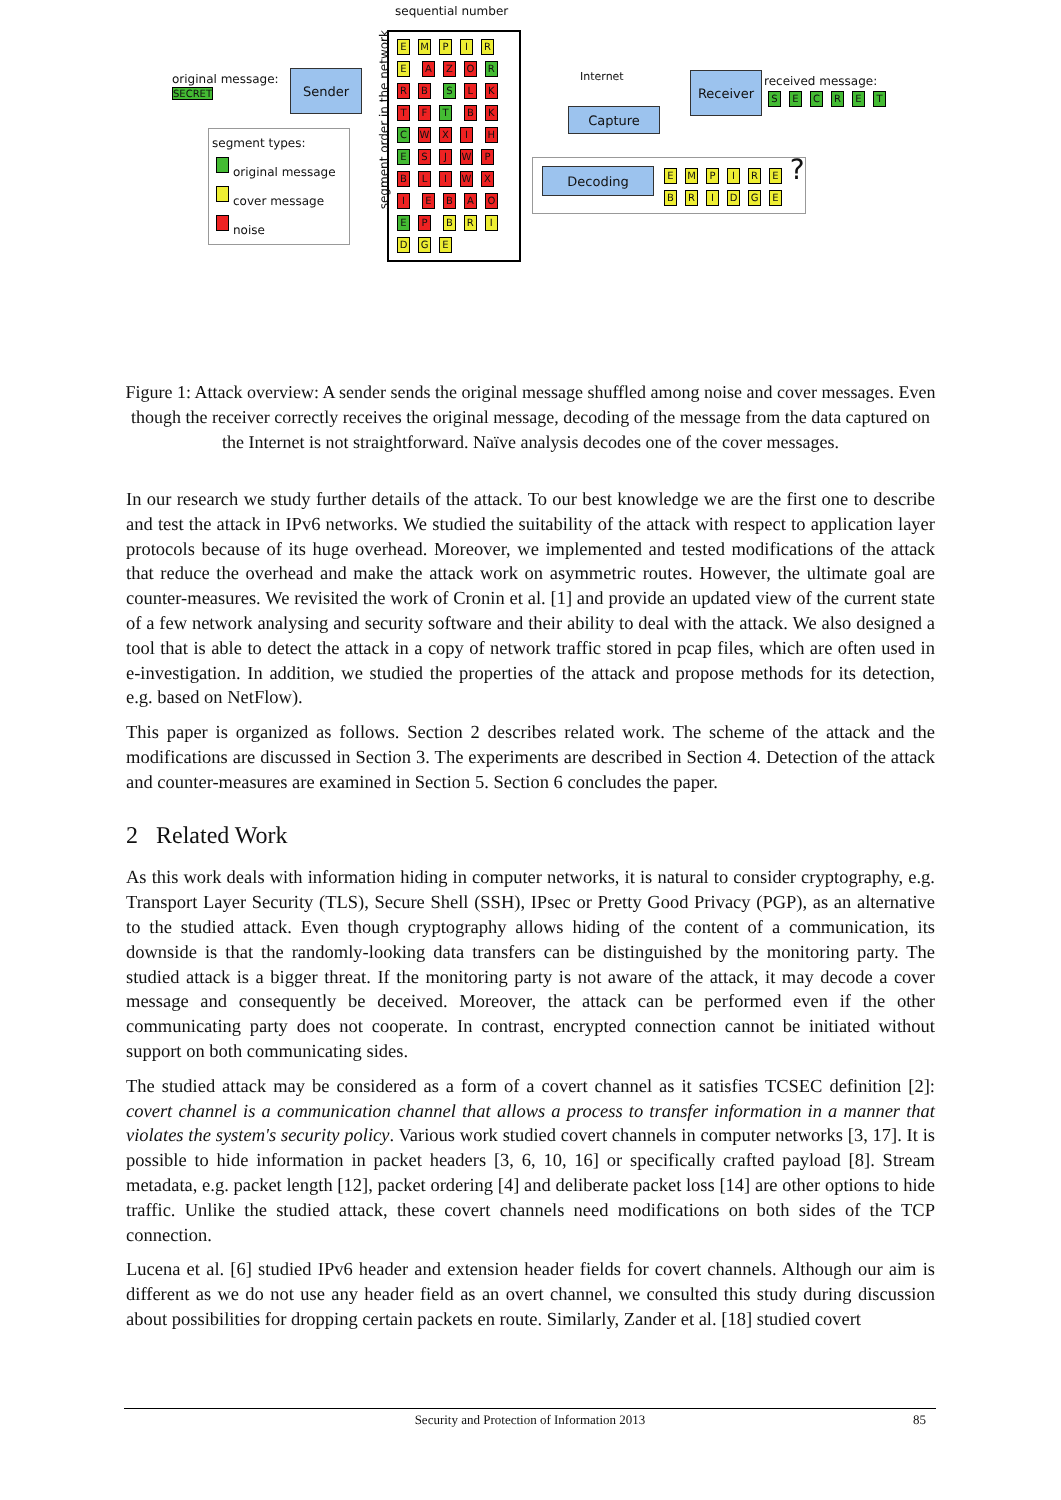sequential number
original message:
SECRET
Sender
segment types:
original message
cover message
noise
EMPIRE A Z O R R B S LKTF T B K C WXI H E SJWP BLIWXI EBAO E P BRIDGE
segment order in the network
Internet
Capture
Receiver
received message:
SECRET
Decoding
EMPIRE ?
BRIDGE
Figure 1: Attack overview: A sender sends the original message shuffled among noise and cover messages. Even though the receiver correctly receives the original message, decoding of the message from the data captured on the Internet is not straightforward. Naïve analysis decodes one of the cover messages.
In our research we study further details of the attack. To our best knowledge we are the first one to describe and test the attack in IPv6 networks. We studied the suitability of the attack with respect to application layer protocols because of its huge overhead. Moreover, we implemented and tested modifications of the attack that reduce the overhead and make the attack work on asymmetric routes. However, the ultimate goal are counter-measures. We revisited the work of Cronin et al. [1] and provide an updated view of the current state of a few network analysing and security software and their ability to deal with the attack. We also designed a tool that is able to detect the attack in a copy of network traffic stored in pcap files, which are often used in e-investigation. In addition, we studied the properties of the attack and propose methods for its detection, e.g. based on NetFlow).
This paper is organized as follows. Section 2 describes related work. The scheme of the attack and the modifications are discussed in Section 3. The experiments are described in Section 4. Detection of the attack and counter-measures are examined in Section 5. Section 6 concludes the paper.
2 Related Work
As this work deals with information hiding in computer networks, it is natural to consider cryptography, e.g. Transport Layer Security (TLS), Secure Shell (SSH), IPsec or Pretty Good Privacy (PGP), as an alternative to the studied attack. Even though cryptography allows hiding of the content of a communication, its downside is that the randomly-looking data transfers can be distinguished by the monitoring party. The studied attack is a bigger threat. If the monitoring party is not aware of the attack, it may decode a cover message and consequently be deceived. Moreover, the attack can be performed even if the other communicating party does not cooperate. In contrast, encrypted connection cannot be initiated without support on both communicating sides.
The studied attack may be considered as a form of a covert channel as it satisfies TCSEC definition [2]: covert channel is a communication channel that allows a process to transfer information in a manner that violates the system's security policy. Various work studied covert channels in computer networks [3, 17]. It is possible to hide information in packet headers [3, 6, 10, 16] or specifically crafted payload [8]. Stream metadata, e.g. packet length [12], packet ordering [4] and deliberate packet loss [14] are other options to hide traffic. Unlike the studied attack, these covert channels need modifications on both sides of the TCP connection.
Lucena et al. [6] studied IPv6 header and extension header fields for covert channels. Although our aim is different as we do not use any header field as an overt channel, we consulted this study during discussion about possibilities for dropping certain packets en route. Similarly, Zander et al. [18] studied covert
Security and Protection of Information 2013 85